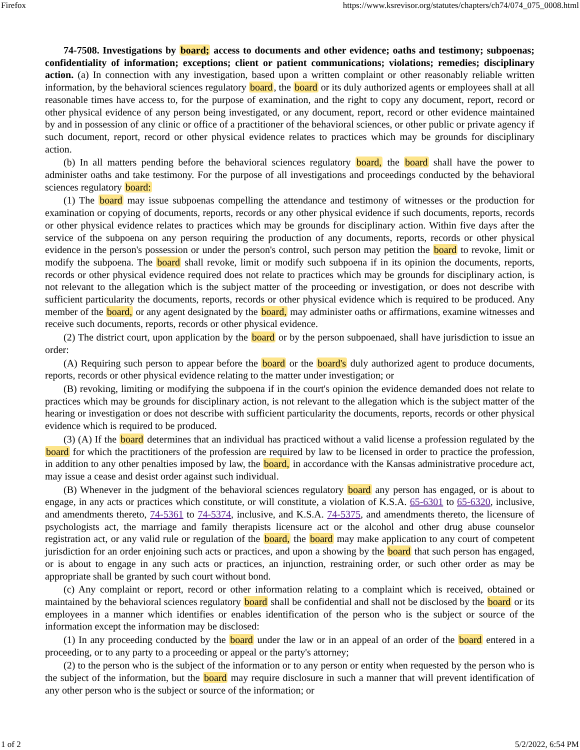Firefox https://www.ksrevisor.org/statutes/chapters/ch74/074_075_0008.html
74-7508. Investigations by board; access to documents and other evidence; oaths and testimony; subpoenas; confidentiality of information; exceptions; client or patient communications; violations; remedies; disciplinary action. (a) In connection with any investigation, based upon a written complaint or other reasonably reliable written information, by the behavioral sciences regulatory board, the board or its duly authorized agents or employees shall at all reasonable times have access to, for the purpose of examination, and the right to copy any document, report, record or other physical evidence of any person being investigated, or any document, report, record or other evidence maintained by and in possession of any clinic or office of a practitioner of the behavioral sciences, or other public or private agency if such document, report, record or other physical evidence relates to practices which may be grounds for disciplinary action.
(b) In all matters pending before the behavioral sciences regulatory board, the board shall have the power to administer oaths and take testimony. For the purpose of all investigations and proceedings conducted by the behavioral sciences regulatory board:
(1) The board may issue subpoenas compelling the attendance and testimony of witnesses or the production for examination or copying of documents, reports, records or any other physical evidence if such documents, reports, records or other physical evidence relates to practices which may be grounds for disciplinary action. Within five days after the service of the subpoena on any person requiring the production of any documents, reports, records or other physical evidence in the person's possession or under the person's control, such person may petition the board to revoke, limit or modify the subpoena. The board shall revoke, limit or modify such subpoena if in its opinion the documents, reports, records or other physical evidence required does not relate to practices which may be grounds for disciplinary action, is not relevant to the allegation which is the subject matter of the proceeding or investigation, or does not describe with sufficient particularity the documents, reports, records or other physical evidence which is required to be produced. Any member of the board, or any agent designated by the board, may administer oaths or affirmations, examine witnesses and receive such documents, reports, records or other physical evidence.
(2) The district court, upon application by the board or by the person subpoenaed, shall have jurisdiction to issue an order:
(A) Requiring such person to appear before the board or the board's duly authorized agent to produce documents, reports, records or other physical evidence relating to the matter under investigation; or
(B) revoking, limiting or modifying the subpoena if in the court's opinion the evidence demanded does not relate to practices which may be grounds for disciplinary action, is not relevant to the allegation which is the subject matter of the hearing or investigation or does not describe with sufficient particularity the documents, reports, records or other physical evidence which is required to be produced.
(3) (A) If the board determines that an individual has practiced without a valid license a profession regulated by the board for which the practitioners of the profession are required by law to be licensed in order to practice the profession, in addition to any other penalties imposed by law, the board, in accordance with the Kansas administrative procedure act, may issue a cease and desist order against such individual.
(B) Whenever in the judgment of the behavioral sciences regulatory board any person has engaged, or is about to engage, in any acts or practices which constitute, or will constitute, a violation of K.S.A. 65-6301 to 65-6320, inclusive, and amendments thereto, 74-5361 to 74-5374, inclusive, and K.S.A. 74-5375, and amendments thereto, the licensure of psychologists act, the marriage and family therapists licensure act or the alcohol and other drug abuse counselor registration act, or any valid rule or regulation of the board, the board may make application to any court of competent jurisdiction for an order enjoining such acts or practices, and upon a showing by the board that such person has engaged, or is about to engage in any such acts or practices, an injunction, restraining order, or such other order as may be appropriate shall be granted by such court without bond.
(c) Any complaint or report, record or other information relating to a complaint which is received, obtained or maintained by the behavioral sciences regulatory board shall be confidential and shall not be disclosed by the board or its employees in a manner which identifies or enables identification of the person who is the subject or source of the information except the information may be disclosed:
(1) In any proceeding conducted by the board under the law or in an appeal of an order of the board entered in a proceeding, or to any party to a proceeding or appeal or the party's attorney;
(2) to the person who is the subject of the information or to any person or entity when requested by the person who is the subject of the information, but the board may require disclosure in such a manner that will prevent identification of any other person who is the subject or source of the information; or
1 of 2 5/2/2022, 6:54 PM